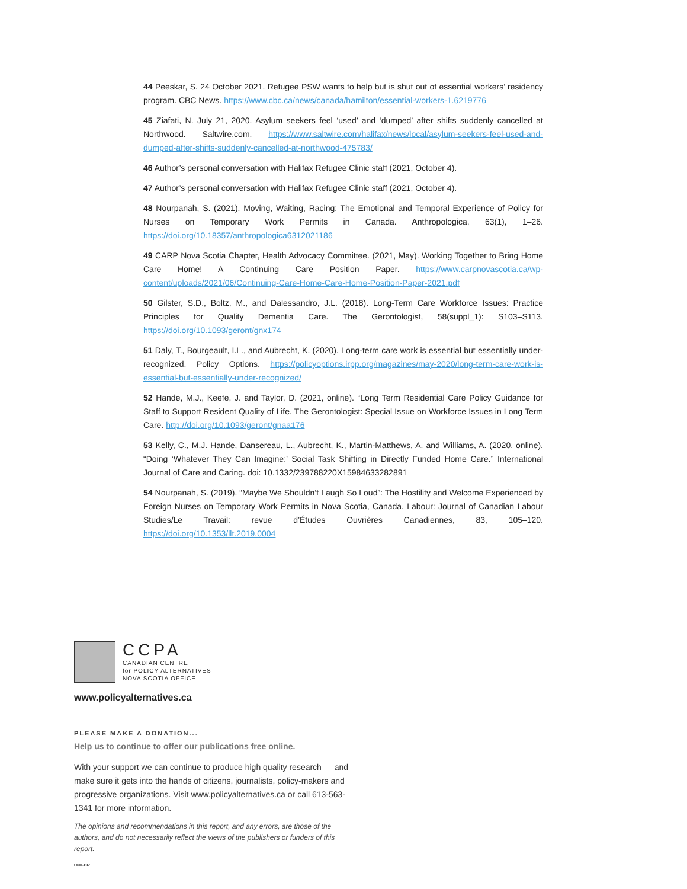44 Peeskar, S. 24 October 2021. Refugee PSW wants to help but is shut out of essential workers’ residency program. CBC News. https://www.cbc.ca/news/canada/hamilton/essential-workers-1.6219776
45 Ziafati, N. July 21, 2020. Asylum seekers feel ‘used’ and ‘dumped’ after shifts suddenly cancelled at Northwood. Saltwire.com. https://www.saltwire.com/halifax/news/local/asylum-seekers-feel-used-and-dumped-after-shifts-suddenly-cancelled-at-northwood-475783/
46 Author’s personal conversation with Halifax Refugee Clinic staff (2021, October 4).
47 Author’s personal conversation with Halifax Refugee Clinic staff (2021, October 4).
48 Nourpanah, S. (2021). Moving, Waiting, Racing: The Emotional and Temporal Experience of Policy for Nurses on Temporary Work Permits in Canada. Anthropologica, 63(1), 1–26. https://doi.org/10.18357/anthropologica6312021186
49 CARP Nova Scotia Chapter, Health Advocacy Committee. (2021, May). Working Together to Bring Home Care Home! A Continuing Care Position Paper. https://www.carpnovascotia.ca/wp-content/uploads/2021/06/Continuing-Care-Home-Care-Home-Position-Paper-2021.pdf
50 Gilster, S.D., Boltz, M., and Dalessandro, J.L. (2018). Long-Term Care Workforce Issues: Practice Principles for Quality Dementia Care. The Gerontologist, 58(suppl_1): S103–S113. https://doi.org/10.1093/geront/gnx174
51 Daly, T., Bourgeault, I.L., and Aubrecht, K. (2020). Long-term care work is essential but essentially under-recognized. Policy Options. https://policyoptions.irpp.org/magazines/may-2020/long-term-care-work-is-essential-but-essentially-under-recognized/
52 Hande, M.J., Keefe, J. and Taylor, D. (2021, online). “Long Term Residential Care Policy Guidance for Staff to Support Resident Quality of Life. The Gerontologist: Special Issue on Workforce Issues in Long Term Care. http://doi.org/10.1093/geront/gnaa176
53 Kelly, C., M.J. Hande, Dansereau, L., Aubrecht, K., Martin-Matthews, A. and Williams, A. (2020, online). “Doing ‘Whatever They Can Imagine:’ Social Task Shifting in Directly Funded Home Care.” International Journal of Care and Caring. doi: 10.1332/239788220X15984633282891
54 Nourpanah, S. (2019). “Maybe We Shouldn’t Laugh So Loud”: The Hostility and Welcome Experienced by Foreign Nurses on Temporary Work Permits in Nova Scotia, Canada. Labour: Journal of Canadian Labour Studies/Le Travail: revue d’Études Ouvrières Canadiennes, 83, 105–120. https://doi.org/10.1353/llt.2019.0004
CCPA
CANADIAN CENTRE
for POLICY ALTERNATIVES
NOVA SCOTIA OFFICE
www.policyalternatives.ca
PLEASE MAKE A DONATION...
Help us to continue to offer our publications free online.
With your support we can continue to produce high quality research — and make sure it gets into the hands of citizens, journalists, policy-makers and progressive organizations. Visit www.policyalternatives.ca or call 613-563-1341 for more information.
The opinions and recommendations in this report, and any errors, are those of the authors, and do not necessarily reflect the views of the publishers or funders of this report.
UNIFOR